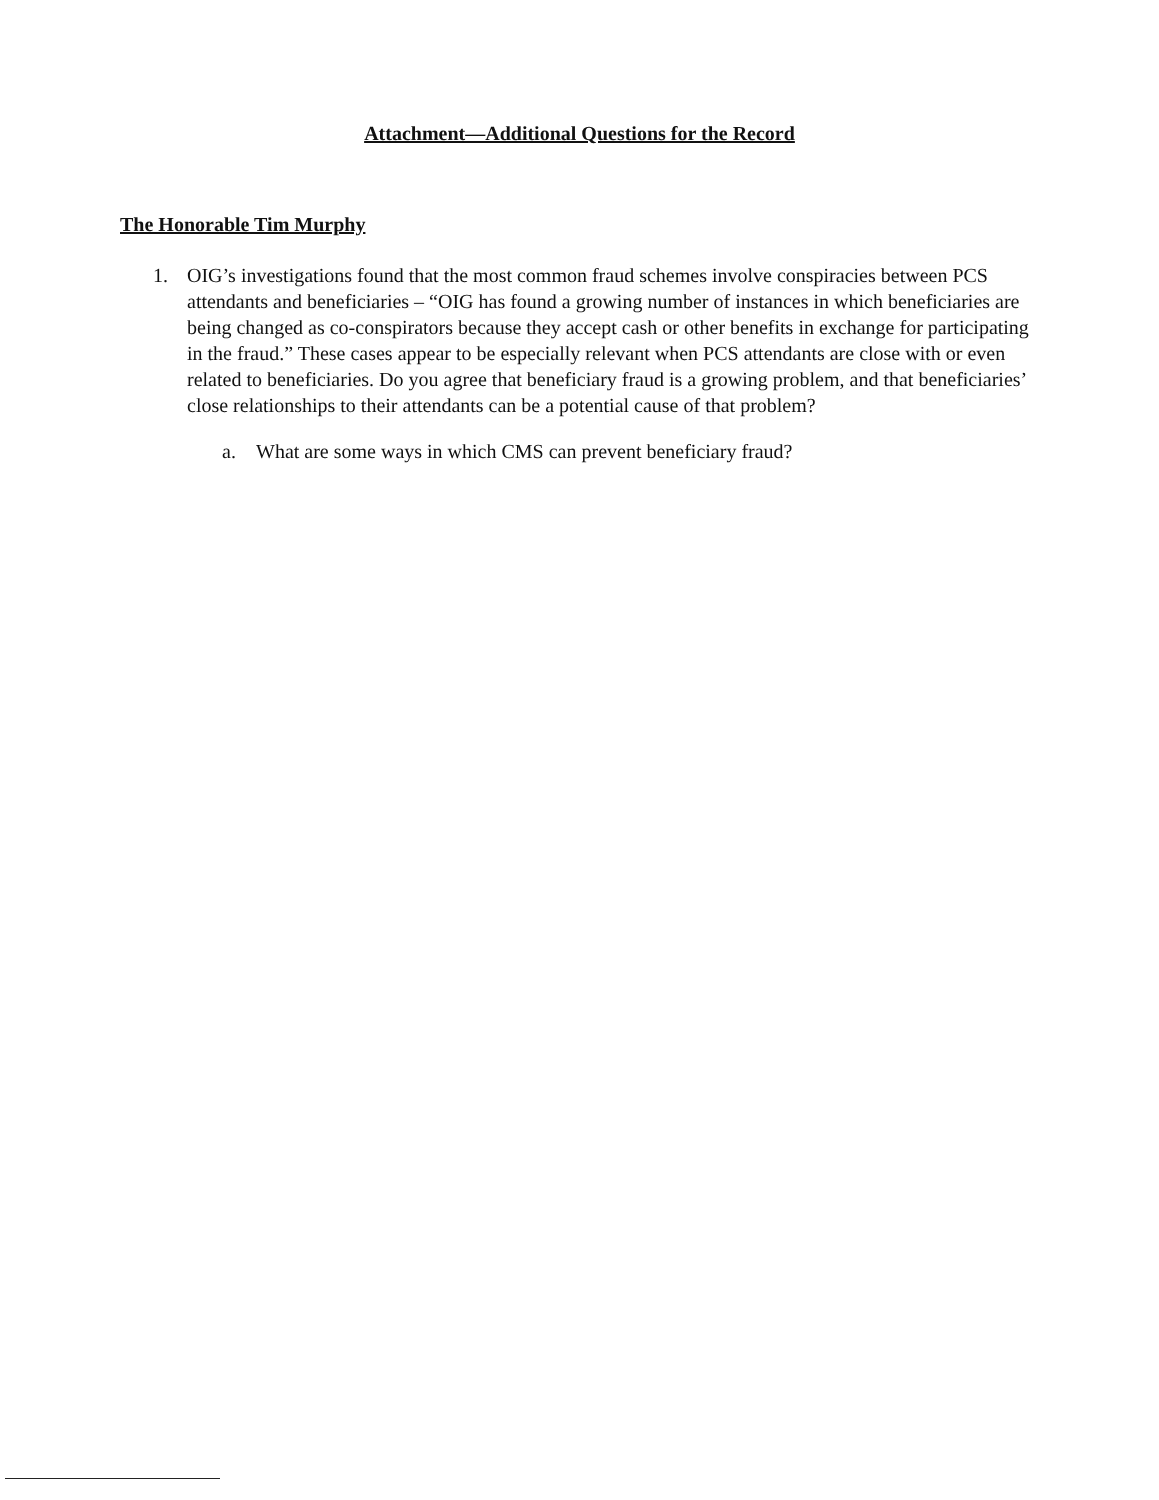Attachment—Additional Questions for the Record
The Honorable Tim Murphy
1. OIG’s investigations found that the most common fraud schemes involve conspiracies between PCS attendants and beneficiaries – “OIG has found a growing number of instances in which beneficiaries are being changed as co-conspirators because they accept cash or other benefits in exchange for participating in the fraud.” These cases appear to be especially relevant when PCS attendants are close with or even related to beneficiaries. Do you agree that beneficiary fraud is a growing problem, and that beneficiaries’ close relationships to their attendants can be a potential cause of that problem?
a. What are some ways in which CMS can prevent beneficiary fraud?